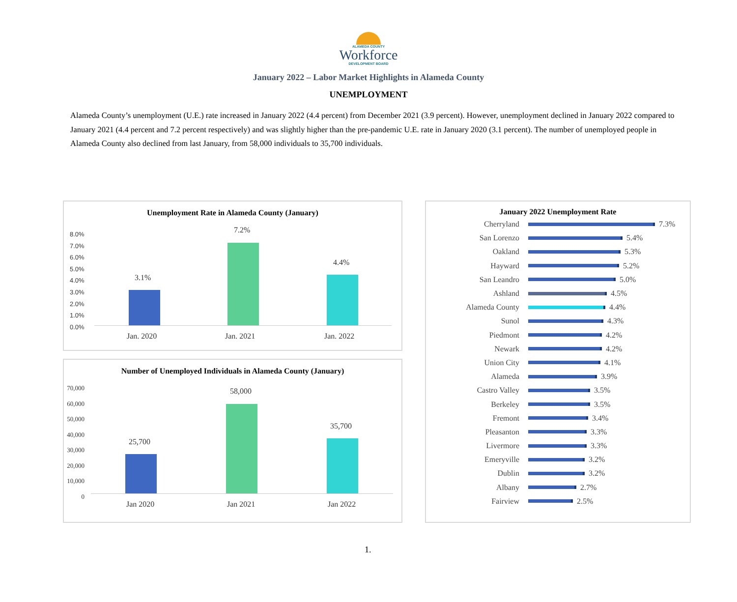ALAMEDA COUNTY
Workforce
DEVELOPMENT BOARD
January 2022 – Labor Market Highlights in Alameda County
UNEMPLOYMENT
Alameda County’s unemployment (U.E.) rate increased in January 2022 (4.4 percent) from December 2021 (3.9 percent). However, unemployment declined in January 2022 compared to January 2021 (4.4 percent and 7.2 percent respectively) and was slightly higher than the pre-pandemic U.E. rate in January 2020 (3.1 percent). The number of unemployed people in Alameda County also declined from last January, from 58,000 individuals to 35,700 individuals.
Unemployment Rate in Alameda County (January)
8.0%
7.0%
6.0%
5.0%
4.0%
3.0%
2.0%
1.0%
0.0%
3.1%
7.2%
4.4%
Jan. 2020 Jan. 2021 Jan. 2022
Number of Unemployed Individuals in Alameda County (January)
70,000
60,000
50,000
40,000
30,000
20,000
10,000
0
25,700
58,000
35,700
Jan 2020 Jan 2021 Jan 2022
January 2022 Unemployment Rate
Cherryland 7.3%
San Lorenzo 5.4%
Oakland 5.3%
Hayward 5.2%
San Leandro 5.0%
Ashland 4.5%
Alameda County 4.4%
Sunol 4.3%
Piedmont 4.2%
Newark 4.2%
Union City 4.1%
Alameda 3.9%
Castro Valley 3.5%
Berkeley 3.5%
Fremont 3.4%
Pleasanton 3.3%
Livermore 3.3%
Emeryville 3.2%
Dublin 3.2%
Albany 2.7%
Fairview 2.5%
1.